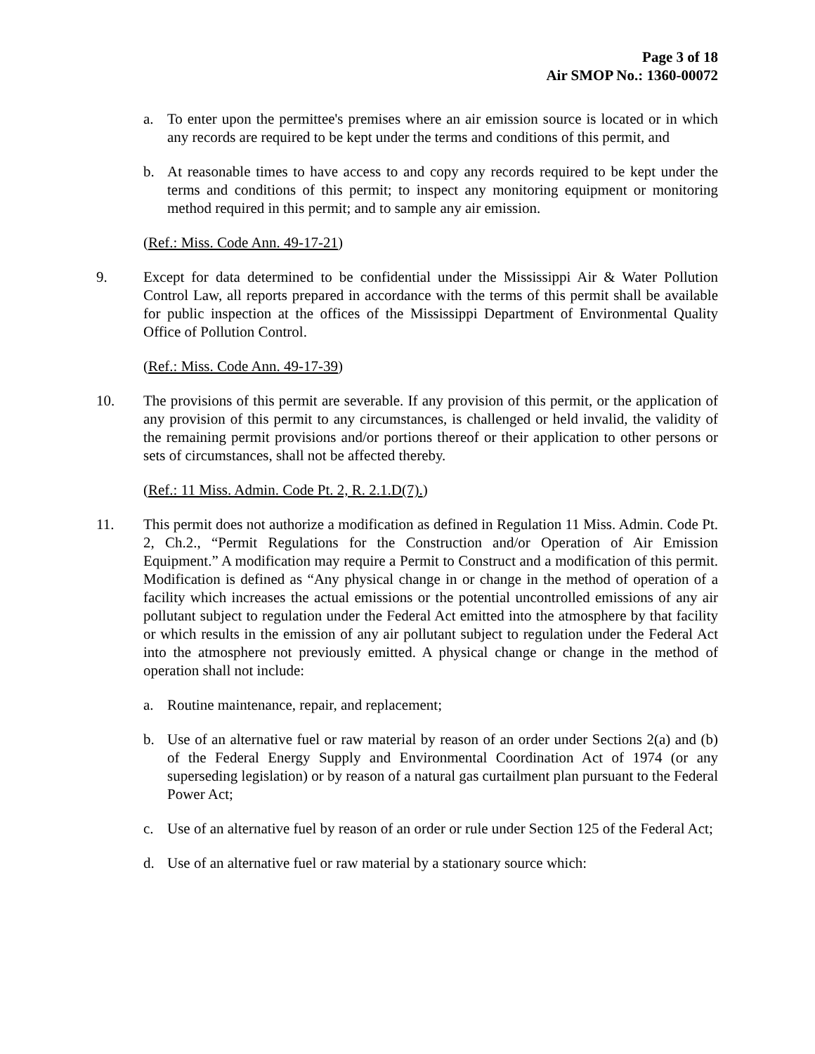Page 3 of 18
Air SMOP No.: 1360-00072
a. To enter upon the permittee's premises where an air emission source is located or in which any records are required to be kept under the terms and conditions of this permit, and
b. At reasonable times to have access to and copy any records required to be kept under the terms and conditions of this permit; to inspect any monitoring equipment or monitoring method required in this permit; and to sample any air emission.
(Ref.: Miss. Code Ann. 49-17-21)
9. Except for data determined to be confidential under the Mississippi Air & Water Pollution Control Law, all reports prepared in accordance with the terms of this permit shall be available for public inspection at the offices of the Mississippi Department of Environmental Quality Office of Pollution Control.
(Ref.: Miss. Code Ann. 49-17-39)
10. The provisions of this permit are severable. If any provision of this permit, or the application of any provision of this permit to any circumstances, is challenged or held invalid, the validity of the remaining permit provisions and/or portions thereof or their application to other persons or sets of circumstances, shall not be affected thereby.
(Ref.: 11 Miss. Admin. Code Pt. 2, R. 2.1.D(7).)
11. This permit does not authorize a modification as defined in Regulation 11 Miss. Admin. Code Pt. 2, Ch.2., “Permit Regulations for the Construction and/or Operation of Air Emission Equipment.” A modification may require a Permit to Construct and a modification of this permit. Modification is defined as “Any physical change in or change in the method of operation of a facility which increases the actual emissions or the potential uncontrolled emissions of any air pollutant subject to regulation under the Federal Act emitted into the atmosphere by that facility or which results in the emission of any air pollutant subject to regulation under the Federal Act into the atmosphere not previously emitted. A physical change or change in the method of operation shall not include:
a. Routine maintenance, repair, and replacement;
b. Use of an alternative fuel or raw material by reason of an order under Sections 2(a) and (b) of the Federal Energy Supply and Environmental Coordination Act of 1974 (or any superseding legislation) or by reason of a natural gas curtailment plan pursuant to the Federal Power Act;
c. Use of an alternative fuel by reason of an order or rule under Section 125 of the Federal Act;
d. Use of an alternative fuel or raw material by a stationary source which: